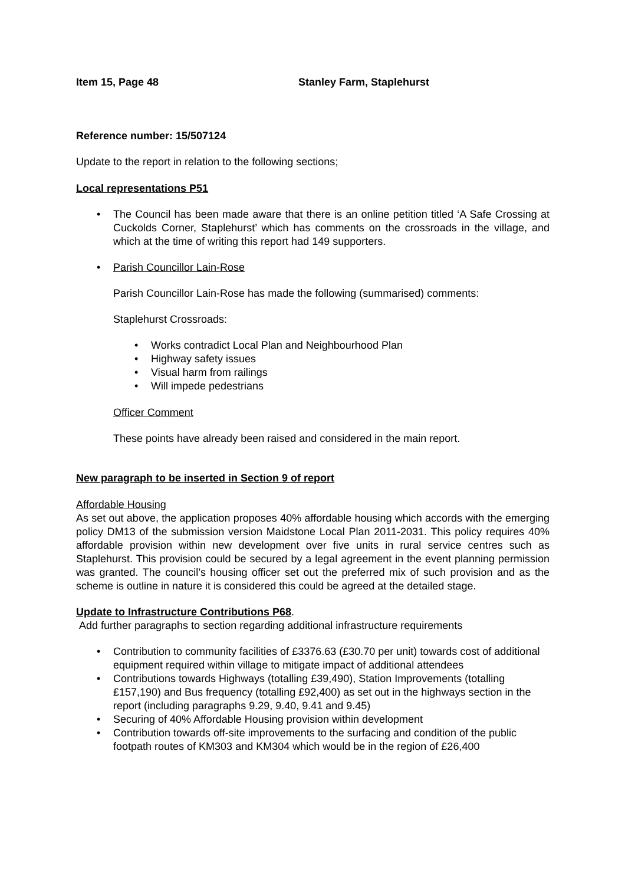Item 15, Page 48 Stanley Farm, Staplehurst
Reference number: 15/507124
Update to the report in relation to the following sections;
Local representations P51
• The Council has been made aware that there is an online petition titled ‘A Safe Crossing at Cuckolds Corner, Staplehurst’ which has comments on the crossroads in the village, and which at the time of writing this report had 149 supporters.
• Parish Councillor Lain-Rose
Parish Councillor Lain-Rose has made the following (summarised) comments:
Staplehurst Crossroads:
• Works contradict Local Plan and Neighbourhood Plan
• Highway safety issues
• Visual harm from railings
• Will impede pedestrians
Officer Comment
These points have already been raised and considered in the main report.
New paragraph to be inserted in Section 9 of report
Affordable Housing
As set out above, the application proposes 40% affordable housing which accords with the emerging policy DM13 of the submission version Maidstone Local Plan 2011-2031. This policy requires 40% affordable provision within new development over five units in rural service centres such as Staplehurst. This provision could be secured by a legal agreement in the event planning permission was granted. The council’s housing officer set out the preferred mix of such provision and as the scheme is outline in nature it is considered this could be agreed at the detailed stage.
Update to Infrastructure Contributions P68.
Add further paragraphs to section regarding additional infrastructure requirements
• Contribution to community facilities of £3376.63 (£30.70 per unit) towards cost of additional equipment required within village to mitigate impact of additional attendees
• Contributions towards Highways (totalling £39,490), Station Improvements (totalling £157,190) and Bus frequency (totalling £92,400) as set out in the highways section in the report (including paragraphs 9.29, 9.40, 9.41 and 9.45)
• Securing of 40% Affordable Housing provision within development
• Contribution towards off-site improvements to the surfacing and condition of the public footpath routes of KM303 and KM304 which would be in the region of £26,400